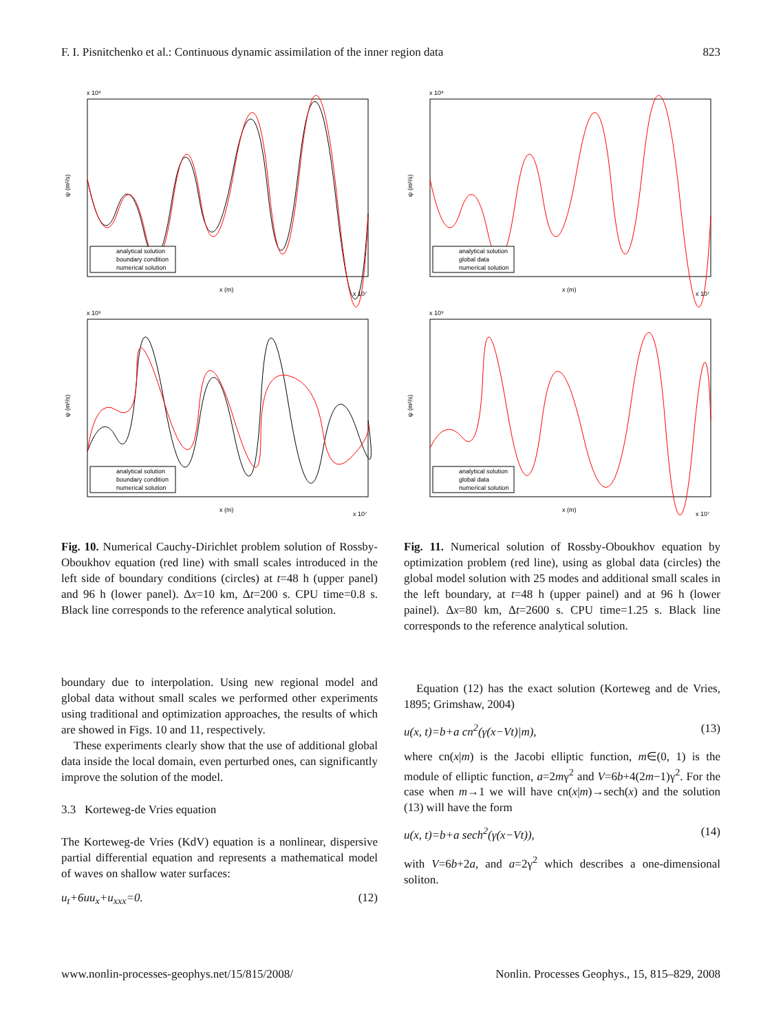F. I. Pisnitchenko et al.: Continuous dynamic assimilation of the inner region data 823
x 10⁹
ψ (m²/s)
x (m)
x 10⁷
analytical solution
boundary condition
numerical solution
x 10⁹
ψ (m²/s)
x (m)
x 10⁷
analytical solution
boundary condition
numerical solution
Fig. 10. Numerical Cauchy-Dirichlet problem solution of Rossby-Oboukhov equation (red line) with small scales introduced in the left side of boundary conditions (circles) at t=48 h (upper panel) and 96 h (lower panel). Δx=10 km, Δt=200 s. CPU time=0.8 s. Black line corresponds to the reference analytical solution.
boundary due to interpolation. Using new regional model and global data without small scales we performed other experiments using traditional and optimization approaches, the results of which are showed in Figs. 10 and 11, respectively.
These experiments clearly show that the use of additional global data inside the local domain, even perturbed ones, can significantly improve the solution of the model.
3.3 Korteweg-de Vries equation
The Korteweg-de Vries (KdV) equation is a nonlinear, dispersive partial differential equation and represents a mathematical model of waves on shallow water surfaces:
u<sub>t</sub>+6uu<sub>x</sub>+u<sub>xxx</sub>=0. (12)
x 10⁹
ψ (m²/s)
x (m)
x 10⁷
analytical solution
global data
numerical solution
x 10⁹
ψ (m²/s)
x (m)
x 10⁷
analytical solution
global data
numerical solution
Fig. 11. Numerical solution of Rossby-Oboukhov equation by optimization problem (red line), using as global data (circles) the global model solution with 25 modes and additional small scales in the left boundary, at t=48 h (upper painel) and at 96 h (lower painel). Δx=80 km, Δt=2600 s. CPU time=1.25 s. Black line corresponds to the reference analytical solution.
Equation (12) has the exact solution (Korteweg and de Vries, 1895; Grimshaw, 2004)
u(x, t)=b+a cn<sup>2</sup>(γ(x−Vt)|m), (13)
where cn(x|m) is the Jacobi elliptic function, m∈(0, 1) is the module of elliptic function, a=2mγ<sup>2</sup> and V=6b+4(2m−1)γ<sup>2</sup>. For the case when m→1 we will have cn(x|m)→sech(x) and the solution (13) will have the form
u(x, t)=b+a sech<sup>2</sup>(γ(x−Vt)), (14)
with V=6b+2a, and a=2γ<sup>2</sup> which describes a one-dimensional soliton.
www.nonlin-processes-geophys.net/15/815/2008/ Nonlin. Processes Geophys., 15, 815–829, 2008